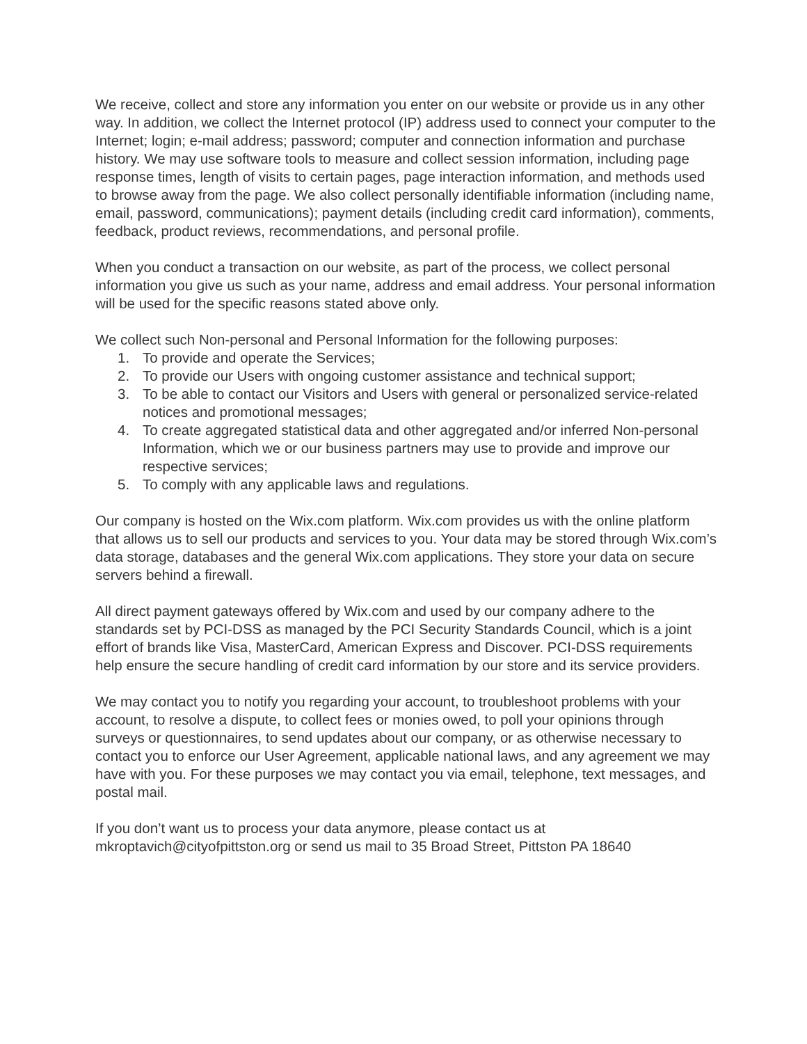We receive, collect and store any information you enter on our website or provide us in any other way. In addition, we collect the Internet protocol (IP) address used to connect your computer to the Internet; login; e-mail address; password; computer and connection information and purchase history. We may use software tools to measure and collect session information, including page response times, length of visits to certain pages, page interaction information, and methods used to browse away from the page. We also collect personally identifiable information (including name, email, password, communications); payment details (including credit card information), comments, feedback, product reviews, recommendations, and personal profile.
When you conduct a transaction on our website, as part of the process, we collect personal information you give us such as your name, address and email address. Your personal information will be used for the specific reasons stated above only.
We collect such Non-personal and Personal Information for the following purposes:
1. To provide and operate the Services;
2. To provide our Users with ongoing customer assistance and technical support;
3. To be able to contact our Visitors and Users with general or personalized service-related notices and promotional messages;
4. To create aggregated statistical data and other aggregated and/or inferred Non-personal Information, which we or our business partners may use to provide and improve our respective services;
5. To comply with any applicable laws and regulations.
Our company is hosted on the Wix.com platform. Wix.com provides us with the online platform that allows us to sell our products and services to you. Your data may be stored through Wix.com’s data storage, databases and the general Wix.com applications. They store your data on secure servers behind a firewall.
All direct payment gateways offered by Wix.com and used by our company adhere to the standards set by PCI-DSS as managed by the PCI Security Standards Council, which is a joint effort of brands like Visa, MasterCard, American Express and Discover. PCI-DSS requirements help ensure the secure handling of credit card information by our store and its service providers.
We may contact you to notify you regarding your account, to troubleshoot problems with your account, to resolve a dispute, to collect fees or monies owed, to poll your opinions through surveys or questionnaires, to send updates about our company, or as otherwise necessary to contact you to enforce our User Agreement, applicable national laws, and any agreement we may have with you. For these purposes we may contact you via email, telephone, text messages, and postal mail.
If you don’t want us to process your data anymore, please contact us at mkroptavich@cityofpittston.org or send us mail to 35 Broad Street, Pittston PA 18640